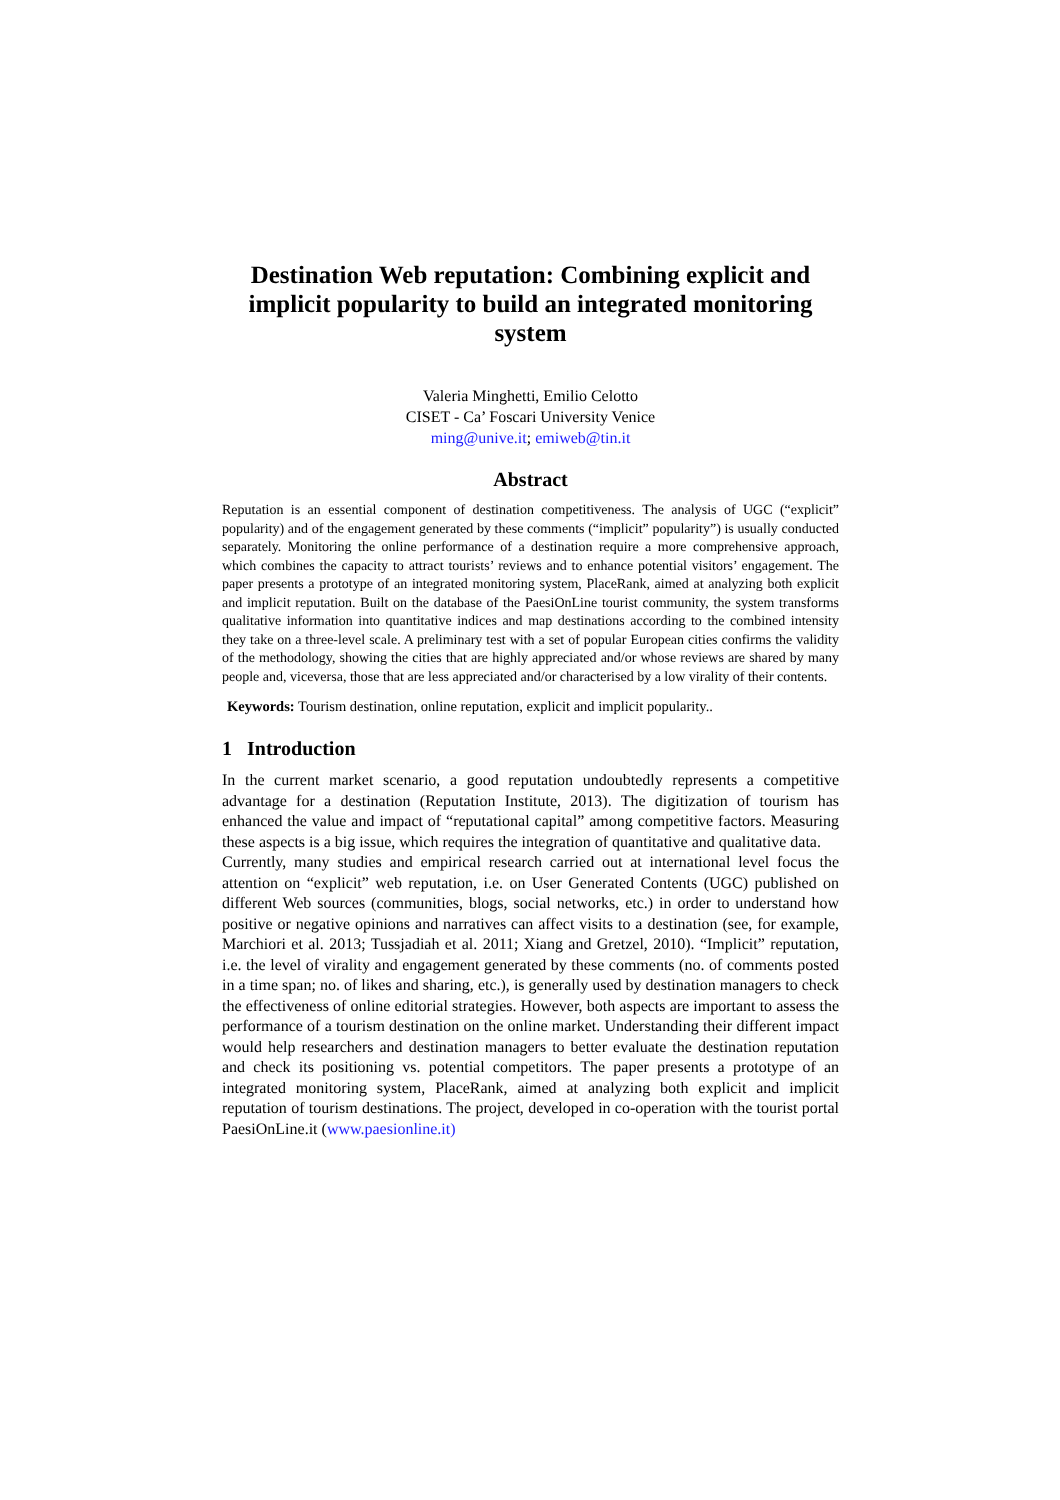Destination Web reputation: Combining explicit and implicit popularity to build an integrated monitoring system
Valeria Minghetti, Emilio Celotto
CISET - Ca’ Foscari University Venice
ming@unive.it; emiweb@tin.it
Abstract
Reputation is an essential component of destination competitiveness. The analysis of UGC (“explicit” popularity) and of the engagement generated by these comments (“implicit” popularity”) is usually conducted separately. Monitoring the online performance of a destination require a more comprehensive approach, which combines the capacity to attract tourists’ reviews and to enhance potential visitors’ engagement. The paper presents a prototype of an integrated monitoring system, PlaceRank, aimed at analyzing both explicit and implicit reputation. Built on the database of the PaesiOnLine tourist community, the system transforms qualitative information into quantitative indices and map destinations according to the combined intensity they take on a three-level scale. A preliminary test with a set of popular European cities confirms the validity of the methodology, showing the cities that are highly appreciated and/or whose reviews are shared by many people and, viceversa, those that are less appreciated and/or characterised by a low virality of their contents.
Keywords: Tourism destination, online reputation, explicit and implicit popularity..
1 Introduction
In the current market scenario, a good reputation undoubtedly represents a competitive advantage for a destination (Reputation Institute, 2013). The digitization of tourism has enhanced the value and impact of “reputational capital” among competitive factors. Measuring these aspects is a big issue, which requires the integration of quantitative and qualitative data.
Currently, many studies and empirical research carried out at international level focus the attention on “explicit” web reputation, i.e. on User Generated Contents (UGC) published on different Web sources (communities, blogs, social networks, etc.) in order to understand how positive or negative opinions and narratives can affect visits to a destination (see, for example, Marchiori et al. 2013; Tussjadiah et al. 2011; Xiang and Gretzel, 2010). “Implicit” reputation, i.e. the level of virality and engagement generated by these comments (no. of comments posted in a time span; no. of likes and sharing, etc.), is generally used by destination managers to check the effectiveness of online editorial strategies. However, both aspects are important to assess the performance of a tourism destination on the online market. Understanding their different impact would help researchers and destination managers to better evaluate the destination reputation and check its positioning vs. potential competitors. The paper presents a prototype of an integrated monitoring system, PlaceRank, aimed at analyzing both explicit and implicit reputation of tourism destinations. The project, developed in co-operation with the tourist portal PaesiOnLine.it (www.paesionline.it)